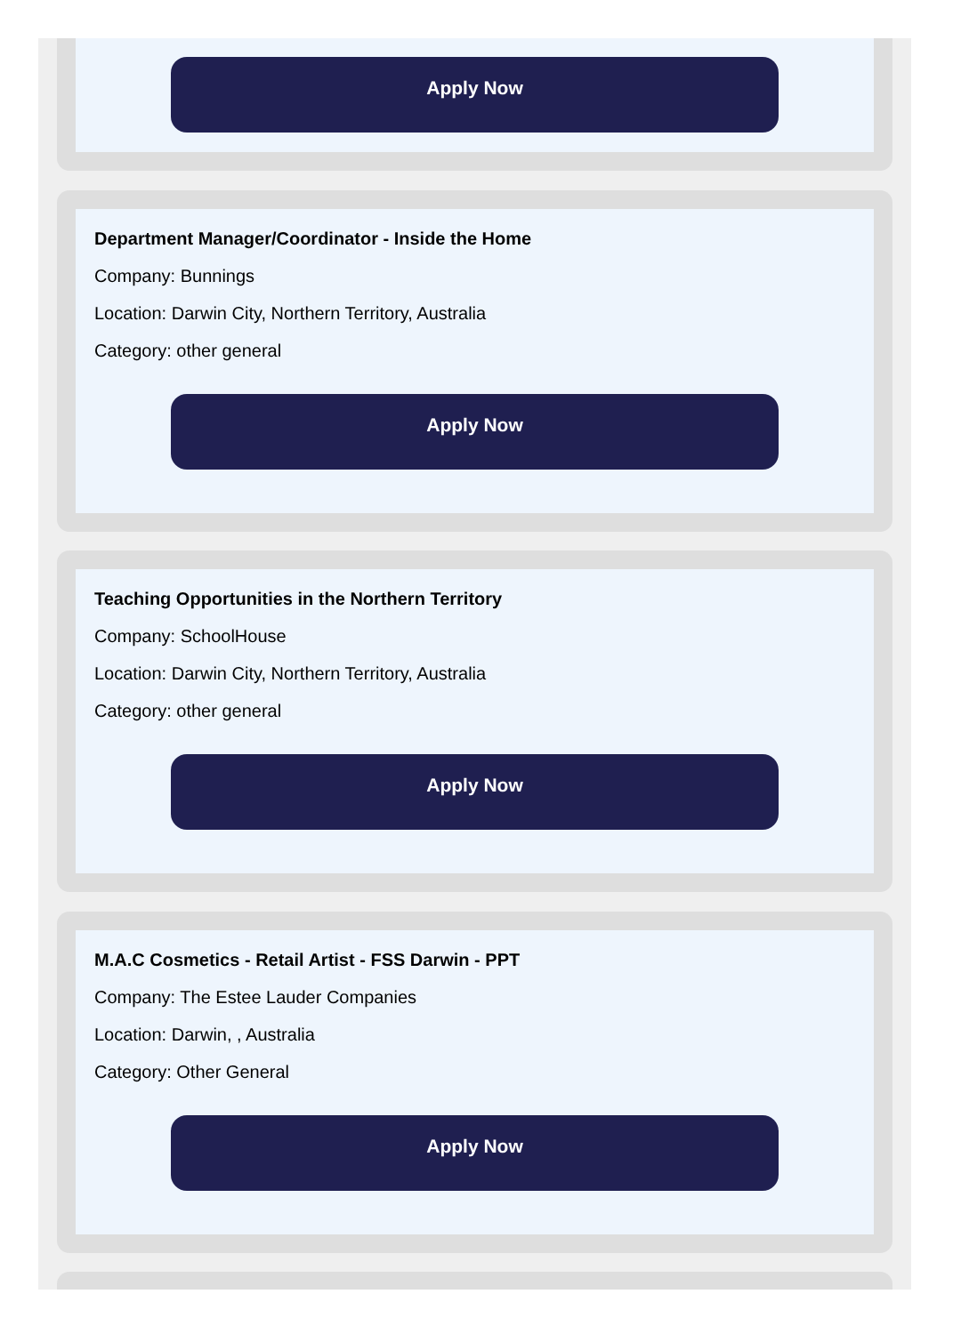Apply Now
Department Manager/Coordinator - Inside the Home
Company: Bunnings
Location: Darwin City, Northern Territory, Australia
Category: other general
Apply Now
Teaching Opportunities in the Northern Territory
Company: SchoolHouse
Location: Darwin City, Northern Territory, Australia
Category: other general
Apply Now
M.A.C Cosmetics - Retail Artist - FSS Darwin - PPT
Company: The Estee Lauder Companies
Location: Darwin, , Australia
Category: Other General
Apply Now